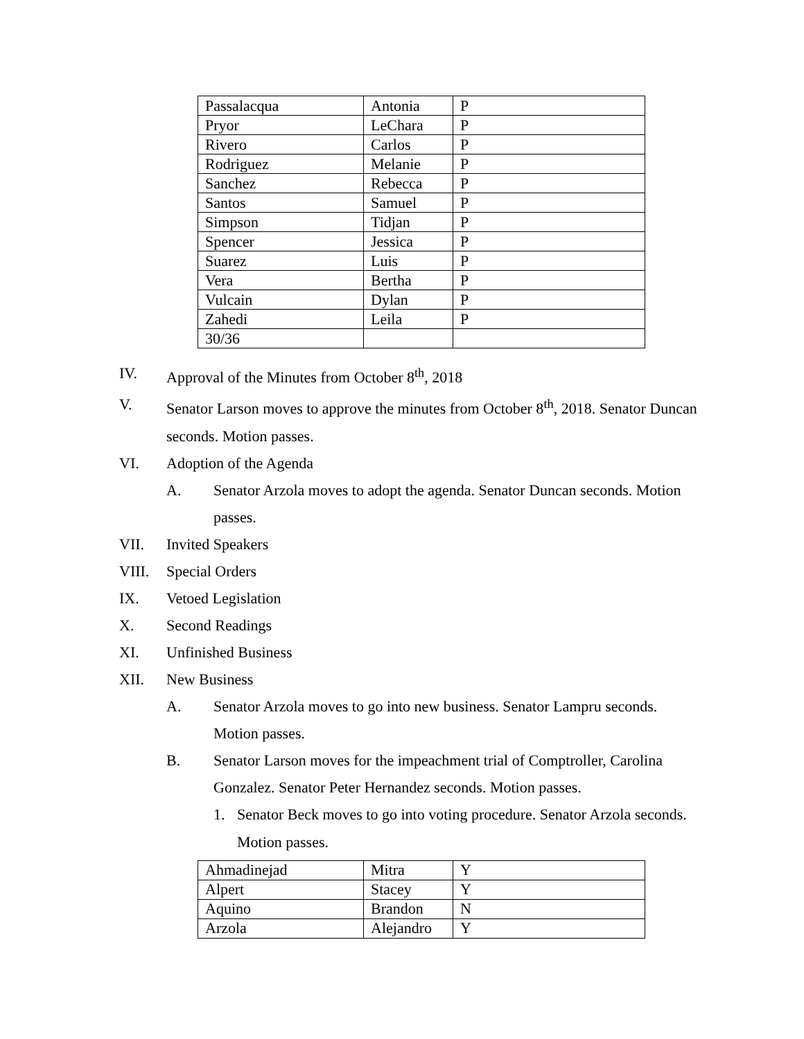| Passalacqua | Antonia | P |
| Pryor | LeChara | P |
| Rivero | Carlos | P |
| Rodriguez | Melanie | P |
| Sanchez | Rebecca | P |
| Santos | Samuel | P |
| Simpson | Tidjan | P |
| Spencer | Jessica | P |
| Suarez | Luis | P |
| Vera | Bertha | P |
| Vulcain | Dylan | P |
| Zahedi | Leila | P |
| 30/36 | | |
IV. Approval of the Minutes from October 8<sup>th</sup>, 2018
V. Senator Larson moves to approve the minutes from October 8<sup>th</sup>, 2018. Senator Duncan seconds. Motion passes.
VI. Adoption of the Agenda
A. Senator Arzola moves to adopt the agenda. Senator Duncan seconds. Motion passes.
VII. Invited Speakers
VIII. Special Orders
IX. Vetoed Legislation
X. Second Readings
XI. Unfinished Business
XII. New Business
A. Senator Arzola moves to go into new business. Senator Lampru seconds. Motion passes.
B. Senator Larson moves for the impeachment trial of Comptroller, Carolina Gonzalez. Senator Peter Hernandez seconds. Motion passes.
1. Senator Beck moves to go into voting procedure. Senator Arzola seconds. Motion passes.
| Ahmadinejad | Mitra | Y |
| Alpert | Stacey | Y |
| Aquino | Brandon | N |
| Arzola | Alejandro | Y |